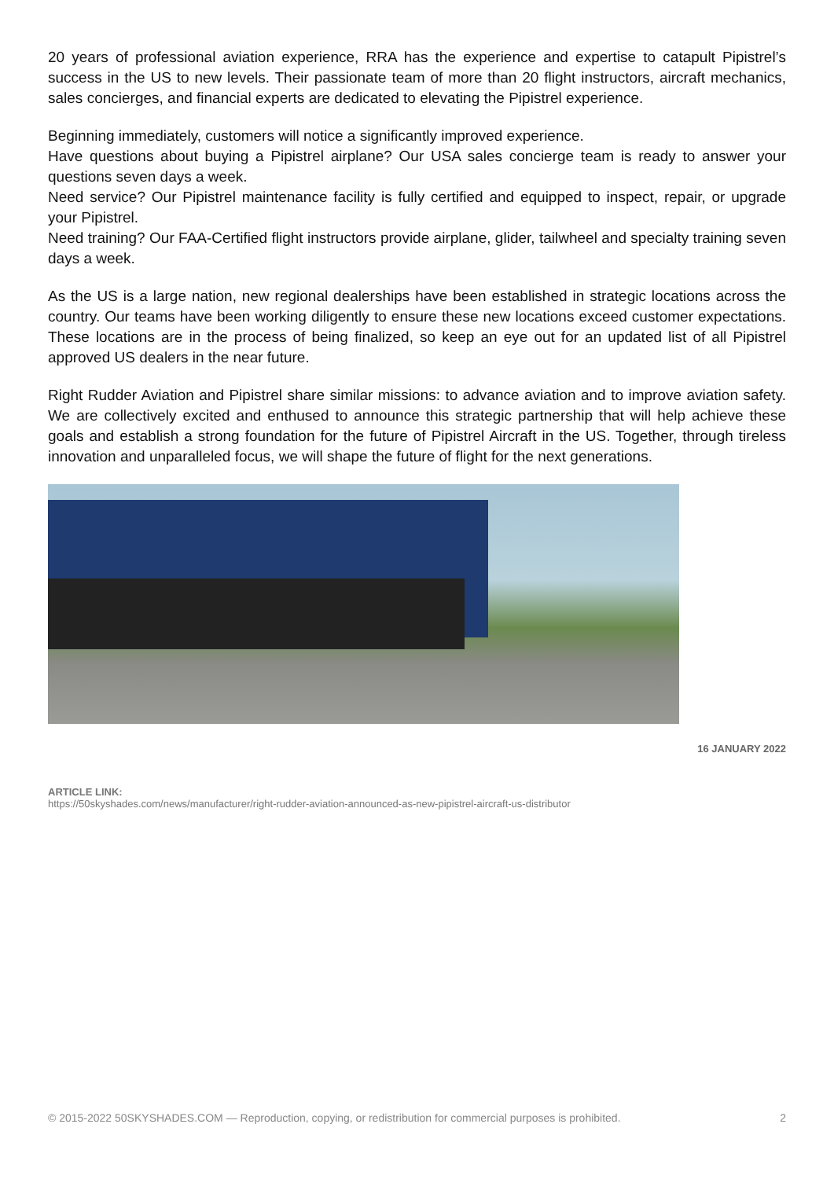20 years of professional aviation experience, RRA has the experience and expertise to catapult Pipistrel’s success in the US to new levels. Their passionate team of more than 20 flight instructors, aircraft mechanics, sales concierges, and financial experts are dedicated to elevating the Pipistrel experience.
Beginning immediately, customers will notice a significantly improved experience.
Have questions about buying a Pipistrel airplane? Our USA sales concierge team is ready to answer your questions seven days a week.
Need service? Our Pipistrel maintenance facility is fully certified and equipped to inspect, repair, or upgrade your Pipistrel.
Need training? Our FAA-Certified flight instructors provide airplane, glider, tailwheel and specialty training seven days a week.
As the US is a large nation, new regional dealerships have been established in strategic locations across the country. Our teams have been working diligently to ensure these new locations exceed customer expectations. These locations are in the process of being finalized, so keep an eye out for an updated list of all Pipistrel approved US dealers in the near future.
Right Rudder Aviation and Pipistrel share similar missions: to advance aviation and to improve aviation safety. We are collectively excited and enthused to announce this strategic partnership that will help achieve these goals and establish a strong foundation for the future of Pipistrel Aircraft in the US. Together, through tireless innovation and unparalleled focus, we will shape the future of flight for the next generations.
16 JANUARY 2022
ARTICLE LINK:
https://50skyshades.com/news/manufacturer/right-rudder-aviation-announced-as-new-pipistrel-aircraft-us-distributor
© 2015-2022 50SKYSHADES.COM — Reproduction, copying, or redistribution for commercial purposes is prohibited. 2